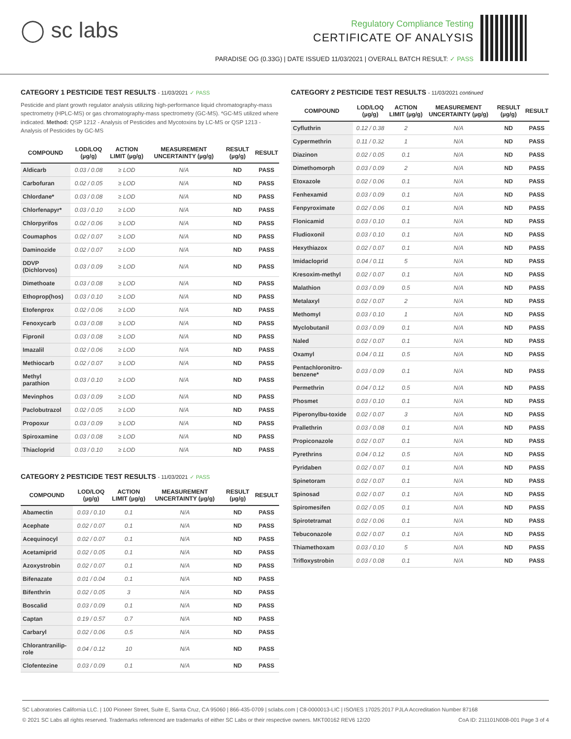◯ sc labs
Regulatory Compliance Testing
CERTIFICATE OF ANALYSIS
PARADISE OG (0.33G) | DATE ISSUED 11/03/2021 | OVERALL BATCH RESULT: ✓ PASS
CATEGORY 1 PESTICIDE TEST RESULTS - 11/03/2021 ✓ PASS
Pesticide and plant growth regulator analysis utilizing high-performance liquid chromatography-mass spectrometry (HPLC-MS) or gas chromatography-mass spectrometry (GC-MS). *GC-MS utilized where indicated. Method: QSP 1212 - Analysis of Pesticides and Mycotoxins by LC-MS or QSP 1213 - Analysis of Pesticides by GC-MS
| COMPOUND | LOD/LOQ (µg/g) | ACTION LIMIT (µg/g) | MEASUREMENT UNCERTAINTY (µg/g) | RESULT (µg/g) | RESULT |
| --- | --- | --- | --- | --- | --- |
| Aldicarb | 0.03 / 0.08 | ≥ LOD | N/A | ND | PASS |
| Carbofuran | 0.02 / 0.05 | ≥ LOD | N/A | ND | PASS |
| Chlordane* | 0.03 / 0.08 | ≥ LOD | N/A | ND | PASS |
| Chlorfenapyr* | 0.03 / 0.10 | ≥ LOD | N/A | ND | PASS |
| Chlorpyrifos | 0.02 / 0.06 | ≥ LOD | N/A | ND | PASS |
| Coumaphos | 0.02 / 0.07 | ≥ LOD | N/A | ND | PASS |
| Daminozide | 0.02 / 0.07 | ≥ LOD | N/A | ND | PASS |
| DDVP (Dichlorvos) | 0.03 / 0.09 | ≥ LOD | N/A | ND | PASS |
| Dimethoate | 0.03 / 0.08 | ≥ LOD | N/A | ND | PASS |
| Ethoprop(hos) | 0.03 / 0.10 | ≥ LOD | N/A | ND | PASS |
| Etofenprox | 0.02 / 0.06 | ≥ LOD | N/A | ND | PASS |
| Fenoxycarb | 0.03 / 0.08 | ≥ LOD | N/A | ND | PASS |
| Fipronil | 0.03 / 0.08 | ≥ LOD | N/A | ND | PASS |
| Imazalil | 0.02 / 0.06 | ≥ LOD | N/A | ND | PASS |
| Methiocarb | 0.02 / 0.07 | ≥ LOD | N/A | ND | PASS |
| Methyl parathion | 0.03 / 0.10 | ≥ LOD | N/A | ND | PASS |
| Mevinphos | 0.03 / 0.09 | ≥ LOD | N/A | ND | PASS |
| Paclobutrazol | 0.02 / 0.05 | ≥ LOD | N/A | ND | PASS |
| Propoxur | 0.03 / 0.09 | ≥ LOD | N/A | ND | PASS |
| Spiroxamine | 0.03 / 0.08 | ≥ LOD | N/A | ND | PASS |
| Thiacloprid | 0.03 / 0.10 | ≥ LOD | N/A | ND | PASS |
CATEGORY 2 PESTICIDE TEST RESULTS - 11/03/2021 ✓ PASS
| COMPOUND | LOD/LOQ (µg/g) | ACTION LIMIT (µg/g) | MEASUREMENT UNCERTAINTY (µg/g) | RESULT (µg/g) | RESULT |
| --- | --- | --- | --- | --- | --- |
| Abamectin | 0.03 / 0.10 | 0.1 | N/A | ND | PASS |
| Acephate | 0.02 / 0.07 | 0.1 | N/A | ND | PASS |
| Acequinocyl | 0.02 / 0.07 | 0.1 | N/A | ND | PASS |
| Acetamiprid | 0.02 / 0.05 | 0.1 | N/A | ND | PASS |
| Azoxystrobin | 0.02 / 0.07 | 0.1 | N/A | ND | PASS |
| Bifenazate | 0.01 / 0.04 | 0.1 | N/A | ND | PASS |
| Bifenthrin | 0.02 / 0.05 | 3 | N/A | ND | PASS |
| Boscalid | 0.03 / 0.09 | 0.1 | N/A | ND | PASS |
| Captan | 0.19 / 0.57 | 0.7 | N/A | ND | PASS |
| Carbaryl | 0.02 / 0.06 | 0.5 | N/A | ND | PASS |
| Chlorantranilip-role | 0.04 / 0.12 | 10 | N/A | ND | PASS |
| Clofentezine | 0.03 / 0.09 | 0.1 | N/A | ND | PASS |
CATEGORY 2 PESTICIDE TEST RESULTS - 11/03/2021 continued
| COMPOUND | LOD/LOQ (µg/g) | ACTION LIMIT (µg/g) | MEASUREMENT UNCERTAINTY (µg/g) | RESULT (µg/g) | RESULT |
| --- | --- | --- | --- | --- | --- |
| Cyfluthrin | 0.12 / 0.38 | 2 | N/A | ND | PASS |
| Cypermethrin | 0.11 / 0.32 | 1 | N/A | ND | PASS |
| Diazinon | 0.02 / 0.05 | 0.1 | N/A | ND | PASS |
| Dimethomorph | 0.03 / 0.09 | 2 | N/A | ND | PASS |
| Etoxazole | 0.02 / 0.06 | 0.1 | N/A | ND | PASS |
| Fenhexamid | 0.03 / 0.09 | 0.1 | N/A | ND | PASS |
| Fenpyroximate | 0.02 / 0.06 | 0.1 | N/A | ND | PASS |
| Flonicamid | 0.03 / 0.10 | 0.1 | N/A | ND | PASS |
| Fludioxonil | 0.03 / 0.10 | 0.1 | N/A | ND | PASS |
| Hexythiazox | 0.02 / 0.07 | 0.1 | N/A | ND | PASS |
| Imidacloprid | 0.04 / 0.11 | 5 | N/A | ND | PASS |
| Kresoxim-methyl | 0.02 / 0.07 | 0.1 | N/A | ND | PASS |
| Malathion | 0.03 / 0.09 | 0.5 | N/A | ND | PASS |
| Metalaxyl | 0.02 / 0.07 | 2 | N/A | ND | PASS |
| Methomyl | 0.03 / 0.10 | 1 | N/A | ND | PASS |
| Myclobutanil | 0.03 / 0.09 | 0.1 | N/A | ND | PASS |
| Naled | 0.02 / 0.07 | 0.1 | N/A | ND | PASS |
| Oxamyl | 0.04 / 0.11 | 0.5 | N/A | ND | PASS |
| Pentachloronitro-benzene* | 0.03 / 0.09 | 0.1 | N/A | ND | PASS |
| Permethrin | 0.04 / 0.12 | 0.5 | N/A | ND | PASS |
| Phosmet | 0.03 / 0.10 | 0.1 | N/A | ND | PASS |
| Piperonylbu-toxide | 0.02 / 0.07 | 3 | N/A | ND | PASS |
| Prallethrin | 0.03 / 0.08 | 0.1 | N/A | ND | PASS |
| Propiconazole | 0.02 / 0.07 | 0.1 | N/A | ND | PASS |
| Pyrethrins | 0.04 / 0.12 | 0.5 | N/A | ND | PASS |
| Pyridaben | 0.02 / 0.07 | 0.1 | N/A | ND | PASS |
| Spinetoram | 0.02 / 0.07 | 0.1 | N/A | ND | PASS |
| Spinosad | 0.02 / 0.07 | 0.1 | N/A | ND | PASS |
| Spiromesifen | 0.02 / 0.05 | 0.1 | N/A | ND | PASS |
| Spirotetramat | 0.02 / 0.06 | 0.1 | N/A | ND | PASS |
| Tebuconazole | 0.02 / 0.07 | 0.1 | N/A | ND | PASS |
| Thiamethoxam | 0.03 / 0.10 | 5 | N/A | ND | PASS |
| Trifloxystrobin | 0.03 / 0.08 | 0.1 | N/A | ND | PASS |
SC Laboratories California LLC. | 100 Pioneer Street, Suite E, Santa Cruz, CA 95060 | 866-435-0709 | sclabs.com | C8-0000013-LIC | ISO/IES 17025:2017 PJLA Accreditation Number 87168
© 2021 SC Labs all rights reserved. Trademarks referenced are trademarks of either SC Labs or their respective owners. MKT00162 REV6 12/20 CoA ID: 211101N008-001 Page 3 of 4